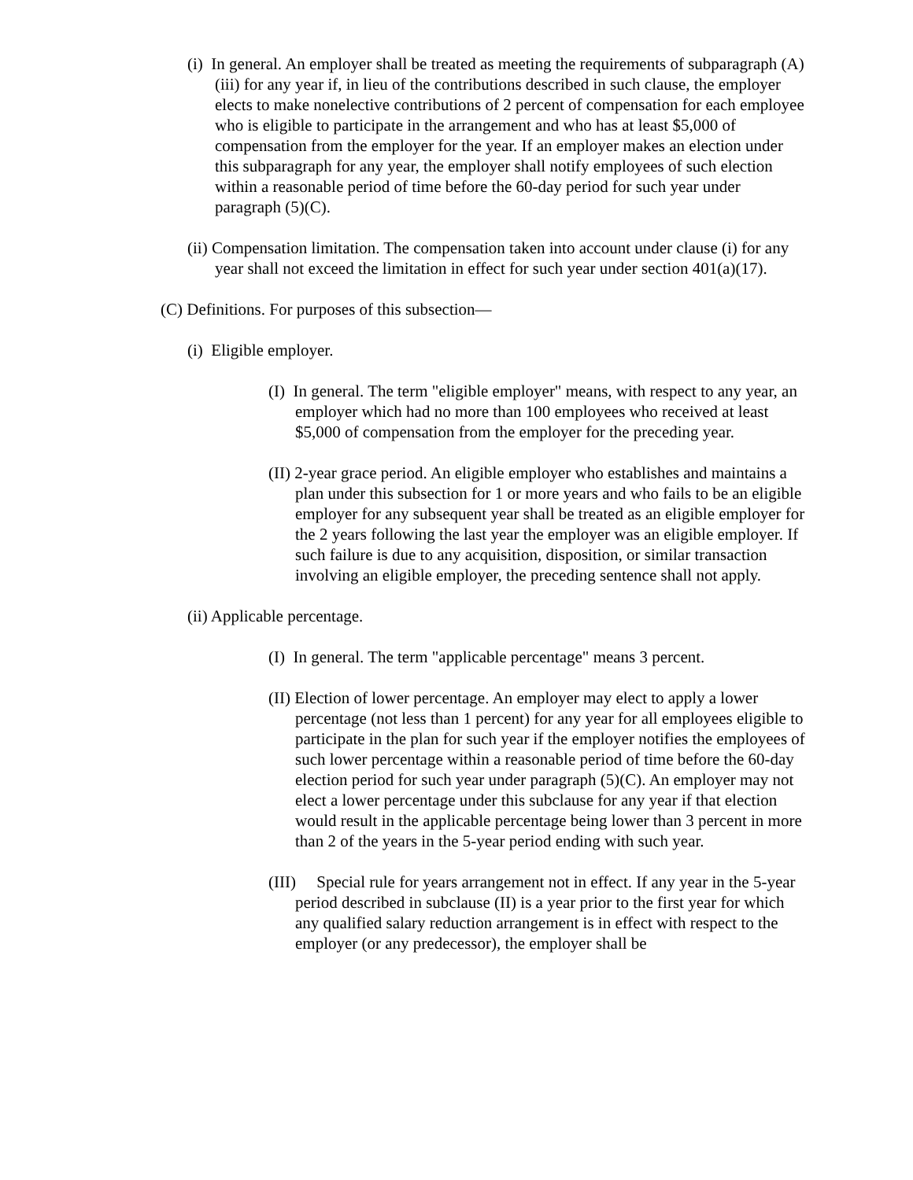(i) In general. An employer shall be treated as meeting the requirements of subparagraph (A)(iii) for any year if, in lieu of the contributions described in such clause, the employer elects to make nonelective contributions of 2 percent of compensation for each employee who is eligible to participate in the arrangement and who has at least $5,000 of compensation from the employer for the year. If an employer makes an election under this subparagraph for any year, the employer shall notify employees of such election within a reasonable period of time before the 60-day period for such year under paragraph (5)(C).
(ii) Compensation limitation. The compensation taken into account under clause (i) for any year shall not exceed the limitation in effect for such year under section 401(a)(17).
(C) Definitions. For purposes of this subsection—
(i) Eligible employer.
(I) In general. The term "eligible employer" means, with respect to any year, an employer which had no more than 100 employees who received at least $5,000 of compensation from the employer for the preceding year.
(II) 2-year grace period. An eligible employer who establishes and maintains a plan under this subsection for 1 or more years and who fails to be an eligible employer for any subsequent year shall be treated as an eligible employer for the 2 years following the last year the employer was an eligible employer. If such failure is due to any acquisition, disposition, or similar transaction involving an eligible employer, the preceding sentence shall not apply.
(ii) Applicable percentage.
(I) In general. The term "applicable percentage" means 3 percent.
(II) Election of lower percentage. An employer may elect to apply a lower percentage (not less than 1 percent) for any year for all employees eligible to participate in the plan for such year if the employer notifies the employees of such lower percentage within a reasonable period of time before the 60-day election period for such year under paragraph (5)(C). An employer may not elect a lower percentage under this subclause for any year if that election would result in the applicable percentage being lower than 3 percent in more than 2 of the years in the 5-year period ending with such year.
(III) Special rule for years arrangement not in effect. If any year in the 5-year period described in subclause (II) is a year prior to the first year for which any qualified salary reduction arrangement is in effect with respect to the employer (or any predecessor), the employer shall be